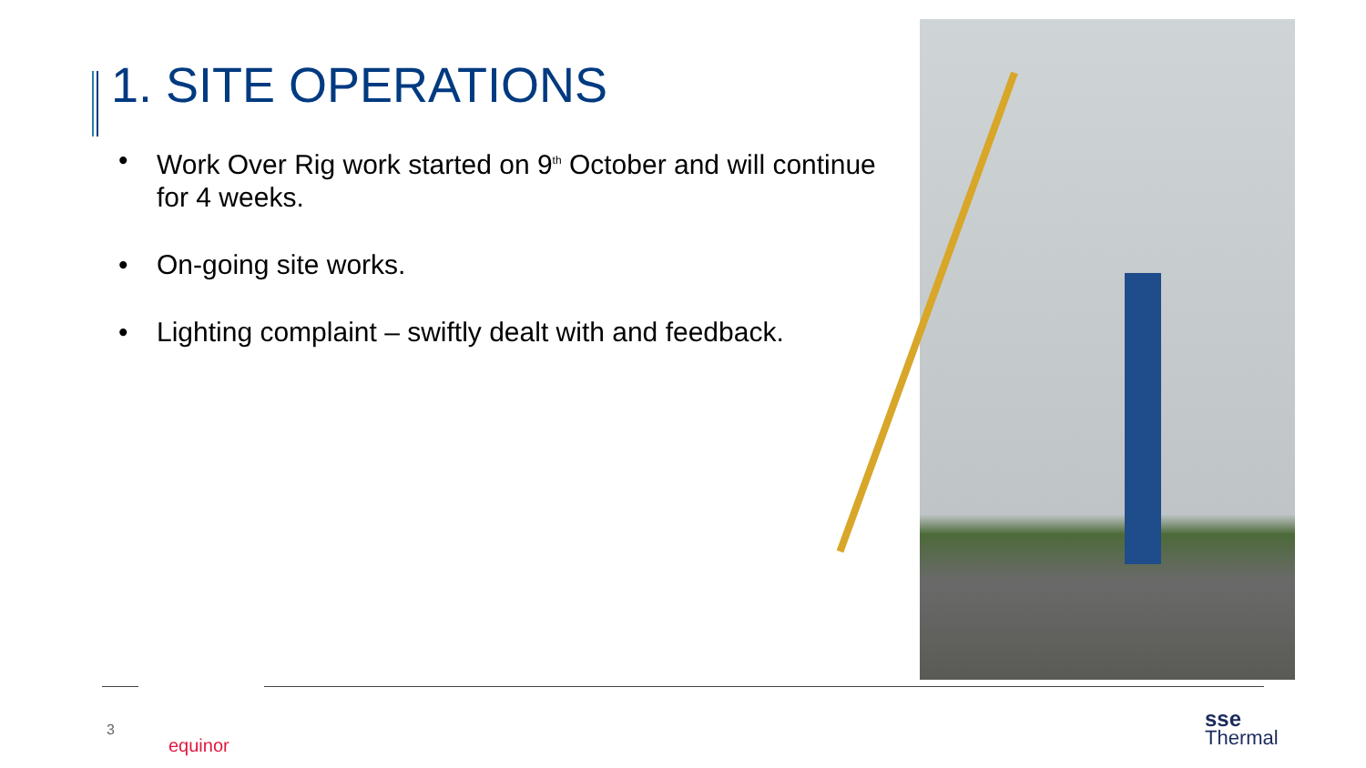1. SITE OPERATIONS
• Work Over Rig work started on 9<sup>th</sup> October and will continue for 4 weeks.
• On-going site works.
• Lighting complaint – swiftly dealt with and feedback.
3
equinor
sse
Thermal